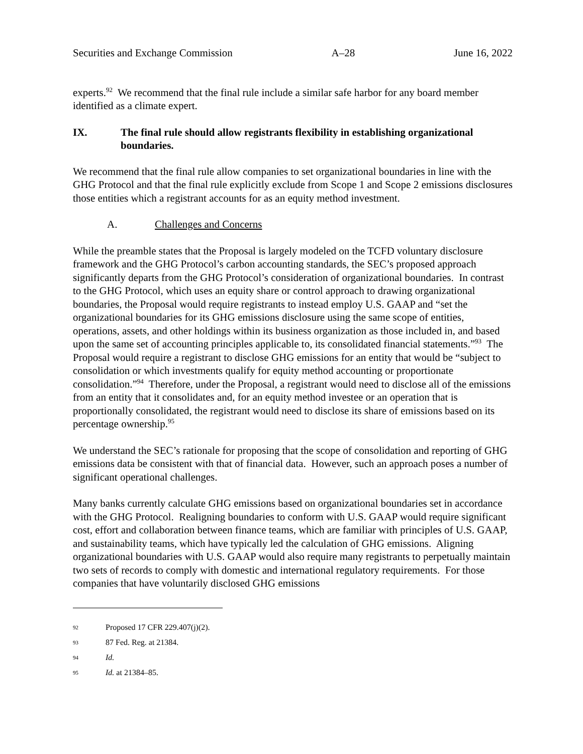Securities and Exchange Commission A–28 June 16, 2022
experts.<sup>92</sup> We recommend that the final rule include a similar safe harbor for any board member identified as a climate expert.
IX. The final rule should allow registrants flexibility in establishing organizational boundaries.
We recommend that the final rule allow companies to set organizational boundaries in line with the GHG Protocol and that the final rule explicitly exclude from Scope 1 and Scope 2 emissions disclosures those entities which a registrant accounts for as an equity method investment.
A. Challenges and Concerns
While the preamble states that the Proposal is largely modeled on the TCFD voluntary disclosure framework and the GHG Protocol’s carbon accounting standards, the SEC’s proposed approach significantly departs from the GHG Protocol’s consideration of organizational boundaries. In contrast to the GHG Protocol, which uses an equity share or control approach to drawing organizational boundaries, the Proposal would require registrants to instead employ U.S. GAAP and “set the organizational boundaries for its GHG emissions disclosure using the same scope of entities, operations, assets, and other holdings within its business organization as those included in, and based upon the same set of accounting principles applicable to, its consolidated financial statements.”<sup>93</sup> The Proposal would require a registrant to disclose GHG emissions for an entity that would be “subject to consolidation or which investments qualify for equity method accounting or proportionate consolidation.”<sup>94</sup> Therefore, under the Proposal, a registrant would need to disclose all of the emissions from an entity that it consolidates and, for an equity method investee or an operation that is proportionally consolidated, the registrant would need to disclose its share of emissions based on its percentage ownership.<sup>95</sup>
We understand the SEC’s rationale for proposing that the scope of consolidation and reporting of GHG emissions data be consistent with that of financial data. However, such an approach poses a number of significant operational challenges.
Many banks currently calculate GHG emissions based on organizational boundaries set in accordance with the GHG Protocol. Realigning boundaries to conform with U.S. GAAP would require significant cost, effort and collaboration between finance teams, which are familiar with principles of U.S. GAAP, and sustainability teams, which have typically led the calculation of GHG emissions. Aligning organizational boundaries with U.S. GAAP would also require many registrants to perpetually maintain two sets of records to comply with domestic and international regulatory requirements. For those companies that have voluntarily disclosed GHG emissions
92 Proposed 17 CFR 229.407(j)(2).
93 87 Fed. Reg. at 21384.
94 Id.
95 Id. at 21384–85.